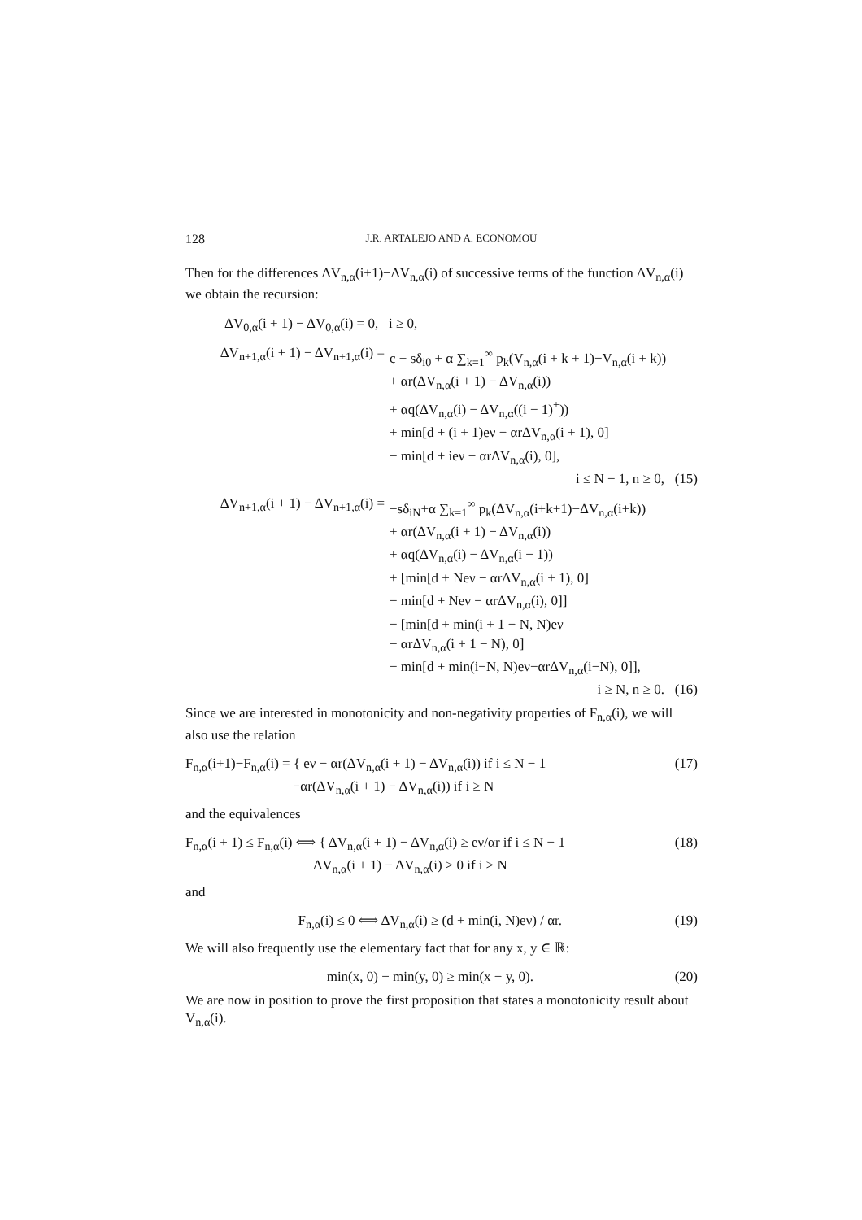128 J.R. ARTALEJO AND A. ECONOMOU
Then for the differences ΔV<sub>n,α</sub>(i+1)−ΔV<sub>n,α</sub>(i) of successive terms of the function ΔV<sub>n,α</sub>(i) we obtain the recursion:
ΔV<sub>0,α</sub>(i + 1) − ΔV<sub>0,α</sub>(i) = 0, i ≥ 0,
ΔV<sub>n+1,α</sub>(i + 1) − ΔV<sub>n+1,α</sub>(i) =
c + sδ<sub>i0</sub> + α ∑<sub>k=1</sub><sup>∞</sup> p<sub>k</sub>(V<sub>n,α</sub>(i + k + 1)−V<sub>n,α</sub>(i + k))
+ αr(ΔV<sub>n,α</sub>(i + 1) − ΔV<sub>n,α</sub>(i))
+ αq(ΔV<sub>n,α</sub>(i) − ΔV<sub>n,α</sub>((i − 1)<sup>+</sup>))
+ min[d + (i + 1)eν − αrΔV<sub>n,α</sub>(i + 1), 0]
− min[d + ieν − αrΔV<sub>n,α</sub>(i), 0],
i ≤ N − 1, n ≥ 0, (15)
ΔV<sub>n+1,α</sub>(i + 1) − ΔV<sub>n+1,α</sub>(i) =
−sδ<sub>iN</sub>+α ∑<sub>k=1</sub><sup>∞</sup> p<sub>k</sub>(ΔV<sub>n,α</sub>(i+k+1)−ΔV<sub>n,α</sub>(i+k))
+ αr(ΔV<sub>n,α</sub>(i + 1) − ΔV<sub>n,α</sub>(i))
+ αq(ΔV<sub>n,α</sub>(i) − ΔV<sub>n,α</sub>(i − 1))
+ [min[d + Neν − αrΔV<sub>n,α</sub>(i + 1), 0]
− min[d + Neν − αrΔV<sub>n,α</sub>(i), 0]]
− [min[d + min(i + 1 − N, N)eν
− αrΔV<sub>n,α</sub>(i + 1 − N), 0]
− min[d + min(i−N, N)eν−αrΔV<sub>n,α</sub>(i−N), 0]],
i ≥ N, n ≥ 0. (16)
Since we are interested in monotonicity and non-negativity properties of F<sub>n,α</sub>(i), we will also use the relation
F<sub>n,α</sub>(i+1)−F<sub>n,α</sub>(i) = { eν − αr(ΔV<sub>n,α</sub>(i + 1) − ΔV<sub>n,α</sub>(i)) if i ≤ N − 1
−αr(ΔV<sub>n,α</sub>(i + 1) − ΔV<sub>n,α</sub>(i)) if i ≥ N
(17)
and the equivalences
F<sub>n,α</sub>(i + 1) ≤ F<sub>n,α</sub>(i) ⟺ { ΔV<sub>n,α</sub>(i + 1) − ΔV<sub>n,α</sub>(i) ≥ eν/αr if i ≤ N − 1
ΔV<sub>n,α</sub>(i + 1) − ΔV<sub>n,α</sub>(i) ≥ 0 if i ≥ N
(18)
and
F<sub>n,α</sub>(i) ≤ 0 ⟺ ΔV<sub>n,α</sub>(i) ≥ (d + min(i, N)eν) / αr.
(19)
We will also frequently use the elementary fact that for any x, y ∈ ℝ:
min(x, 0) − min(y, 0) ≥ min(x − y, 0).
(20)
We are now in position to prove the first proposition that states a monotonicity result about V<sub>n,α</sub>(i).